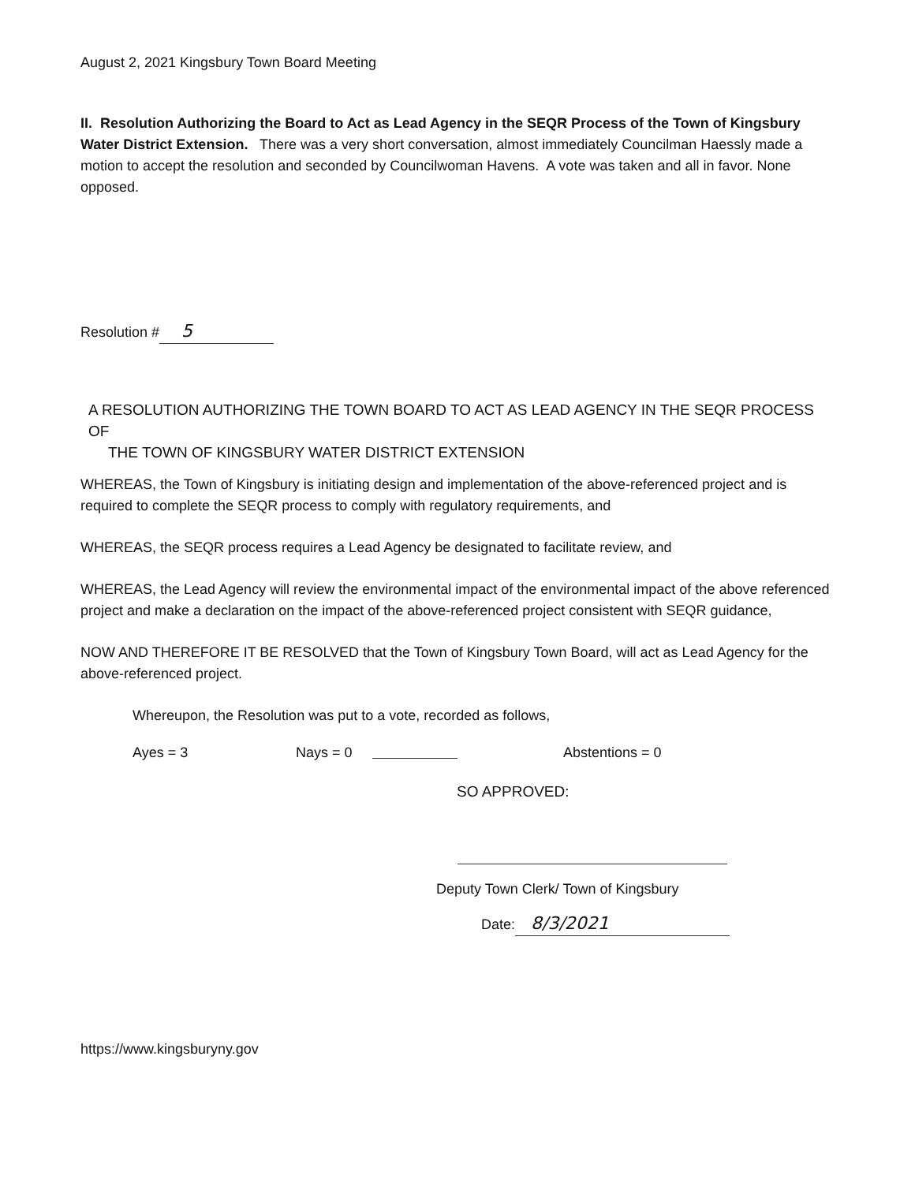August 2, 2021 Kingsbury Town Board Meeting
II. Resolution Authorizing the Board to Act as Lead Agency in the SEQR Process of the Town of Kingsbury Water District Extension. There was a very short conversation, almost immediately Councilman Haessly made a motion to accept the resolution and seconded by Councilwoman Havens. A vote was taken and all in favor. None opposed.
Resolution # 5
A RESOLUTION AUTHORIZING THE TOWN BOARD TO ACT AS LEAD AGENCY IN THE SEQR PROCESS OF
THE TOWN OF KINGSBURY WATER DISTRICT EXTENSION
WHEREAS, the Town of Kingsbury is initiating design and implementation of the above-referenced project and is required to complete the SEQR process to comply with regulatory requirements, and
WHEREAS, the SEQR process requires a Lead Agency be designated to facilitate review, and
WHEREAS, the Lead Agency will review the environmental impact of the environmental impact of the above referenced project and make a declaration on the impact of the above-referenced project consistent with SEQR guidance,
NOW AND THEREFORE IT BE RESOLVED that the Town of Kingsbury Town Board, will act as Lead Agency for the above-referenced project.
Whereupon, the Resolution was put to a vote, recorded as follows,
Ayes = 3 Nays = 0 Abstentions = 0
SO APPROVED:
Deputy Town Clerk/ Town of Kingsbury
Date: 8/3/2021
https://www.kingsburyny.gov